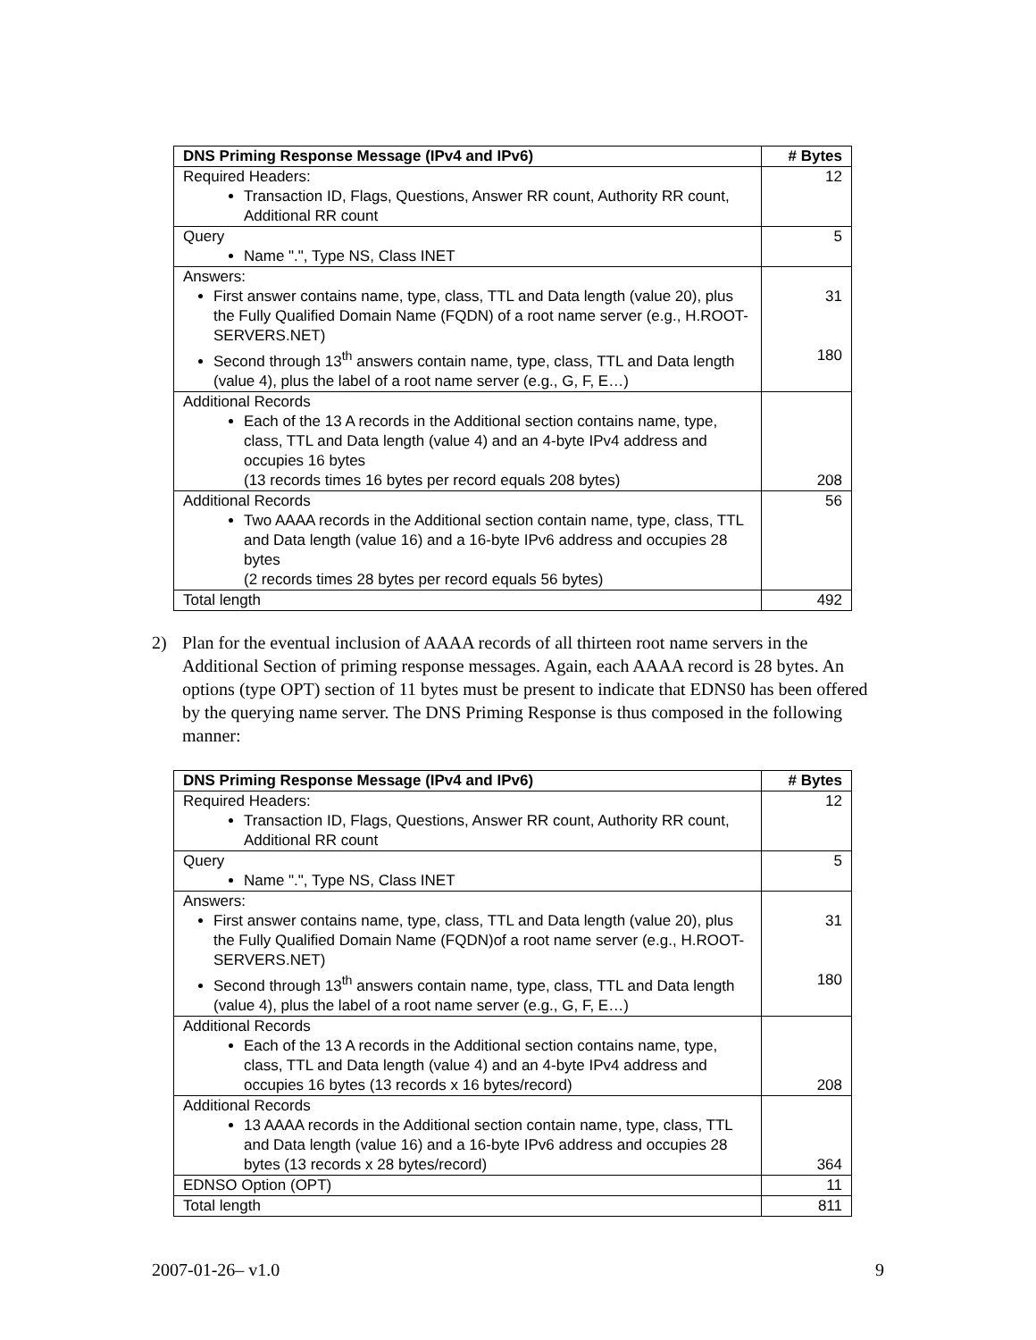| DNS Priming Response Message (IPv4 and IPv6) | # Bytes |
| --- | --- |
| Required Headers: Transaction ID, Flags, Questions, Answer RR count, Authority RR count, Additional RR count | 12 |
| Query Name ".", Type NS, Class INET | 5 |
| Answers: First answer contains name, type, class, TTL and Data length (value 20), plus the Fully Qualified Domain Name (FQDN) of a root name server (e.g., H.ROOT-SERVERS.NET) Second through 13<sup>th</sup> answers contain name, type, class, TTL and Data length (value 4), plus the label of a root name server (e.g., G, F, E…) | 31 180 |
| Additional Records Each of the 13 A records in the Additional section contains name, type, class, TTL and Data length (value 4) and an 4-byte IPv4 address and occupies 16 bytes (13 records times 16 bytes per record equals 208 bytes) | 208 |
| Additional Records Two AAAA records in the Additional section contain name, type, class, TTL and Data length (value 16) and a 16-byte IPv6 address and occupies 28 bytes (2 records times 28 bytes per record equals 56 bytes) | 56 |
| Total length | 492 |
2) Plan for the eventual inclusion of AAAA records of all thirteen root name servers in the Additional Section of priming response messages. Again, each AAAA record is 28 bytes. An options (type OPT) section of 11 bytes must be present to indicate that EDNS0 has been offered by the querying name server. The DNS Priming Response is thus composed in the following manner:
| DNS Priming Response Message (IPv4 and IPv6) | # Bytes |
| --- | --- |
| Required Headers: Transaction ID, Flags, Questions, Answer RR count, Authority RR count, Additional RR count | 12 |
| Query Name ".", Type NS, Class INET | 5 |
| Answers: First answer contains name, type, class, TTL and Data length (value 20), plus the Fully Qualified Domain Name (FQDN)of a root name server (e.g., H.ROOT-SERVERS.NET) Second through 13<sup>th</sup> answers contain name, type, class, TTL and Data length (value 4), plus the label of a root name server (e.g., G, F, E…) | 31 180 |
| Additional Records Each of the 13 A records in the Additional section contains name, type, class, TTL and Data length (value 4) and an 4-byte IPv4 address and occupies 16 bytes (13 records x 16 bytes/record) | 208 |
| Additional Records 13 AAAA records in the Additional section contain name, type, class, TTL and Data length (value 16) and a 16-byte IPv6 address and occupies 28 bytes (13 records x 28 bytes/record) | 364 |
| EDNSO Option (OPT) | 11 |
| Total length | 811 |
2007-01-26– v1.0 9